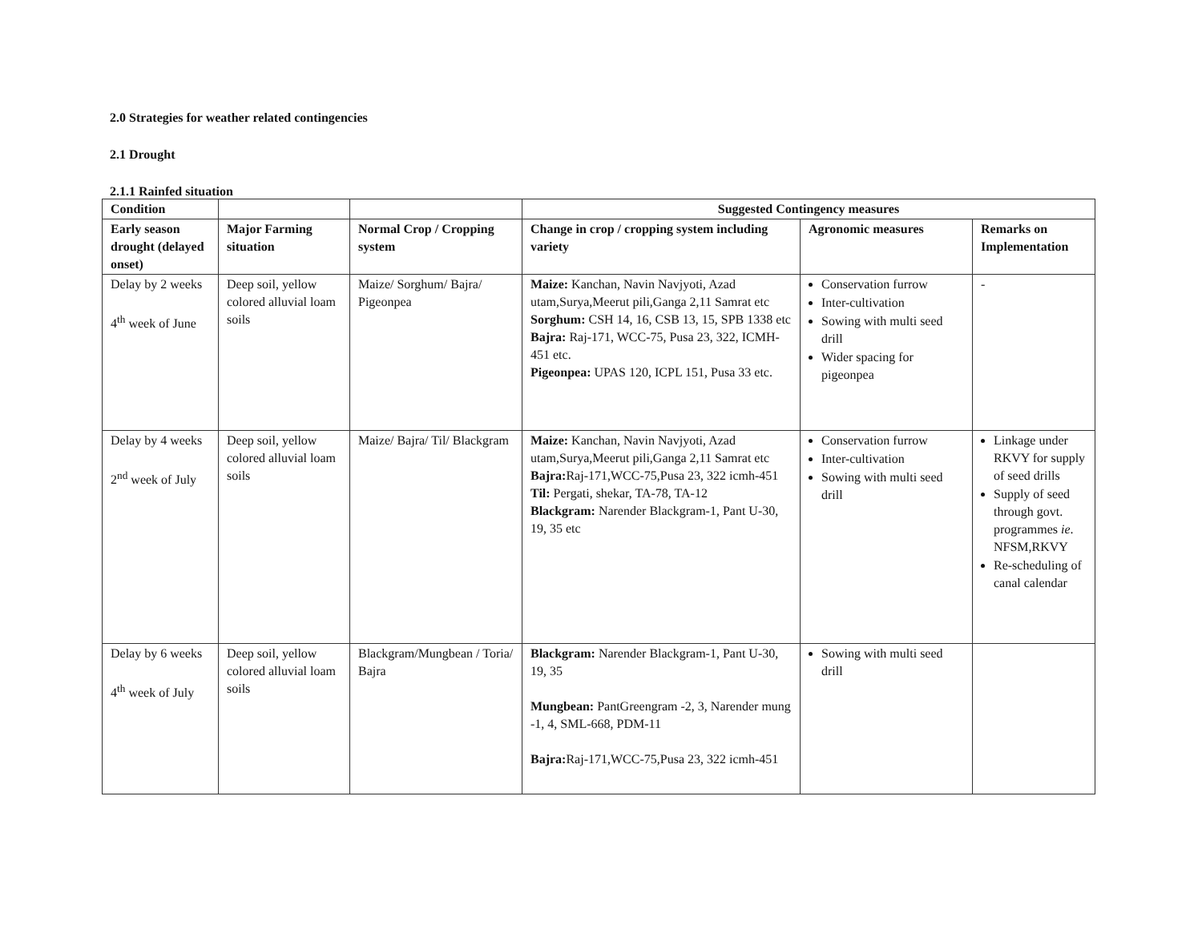2.0 Strategies for weather related contingencies
2.1 Drought
2.1.1 Rainfed situation
| Condition | | | Suggested Contingency measures | | |
| --- | --- | --- | --- | --- | --- |
| Early season drought (delayed onset) | Major Farming situation | Normal Crop / Cropping system | Change in crop / cropping system including variety | Agronomic measures | Remarks on Implementation |
| Delay by 2 weeks 4<sup>th</sup> week of June | Deep soil, yellow colored alluvial loam soils | Maize/ Sorghum/ Bajra/ Pigeonpea | Maize: Kanchan, Navin Navjyoti, Azad utam,Surya,Meerut pili,Ganga 2,11 Samrat etc Sorghum: CSH 14, 16, CSB 13, 15, SPB 1338 etc Bajra: Raj-171, WCC-75, Pusa 23, 322, ICMH-451 etc. Pigeonpea: UPAS 120, ICPL 151, Pusa 33 etc. | Conservation furrow Inter-cultivation Sowing with multi seed drill Wider spacing for pigeonpea | - |
| Delay by 4 weeks 2<sup>nd</sup> week of July | Deep soil, yellow colored alluvial loam soils | Maize/ Bajra/ Til/ Blackgram | Maize: Kanchan, Navin Navjyoti, Azad utam,Surya,Meerut pili,Ganga 2,11 Samrat etc Bajra: Raj-171,WCC-75,Pusa 23, 322 icmh-451 Til: Pergati, shekar, TA-78, TA-12 Blackgram: Narender Blackgram-1, Pant U-30, 19, 35 etc | Conservation furrow Inter-cultivation Sowing with multi seed drill | Linkage under RKVY for supply of seed drills Supply of seed through govt. programmes ie . NFSM,RKVY Re-scheduling of canal calendar |
| Delay by 6 weeks 4<sup>th</sup> week of July | Deep soil, yellow colored alluvial loam soils | Blackgram/Mungbean / Toria/ Bajra | Blackgram: Narender Blackgram-1, Pant U-30, 19, 35 Mungbean: PantGreengram -2, 3, Narender mung -1, 4, SML-668, PDM-11 Bajra: Raj-171,WCC-75,Pusa 23, 322 icmh-451 | Sowing with multi seed drill | |